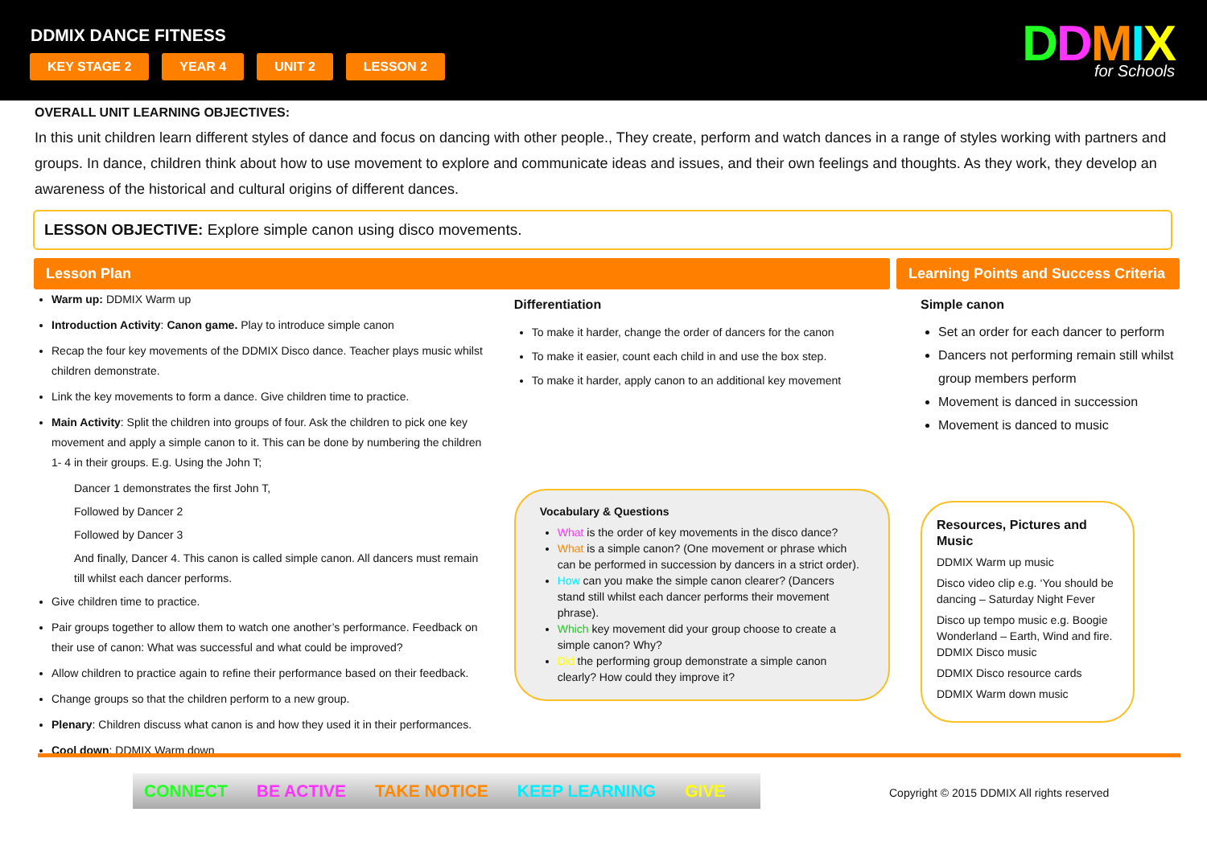DDMIX DANCE FITNESS
KEY STAGE 2 YEAR 4 UNIT 2 LESSON 2
DDMIX
for Schools
OVERALL UNIT LEARNING OBJECTIVES:
In this unit children learn different styles of dance and focus on dancing with other people., They create, perform and watch dances in a range of styles working with partners and groups. In dance, children think about how to use movement to explore and communicate ideas and issues, and their own feelings and thoughts. As they work, they develop an awareness of the historical and cultural origins of different dances.
LESSON OBJECTIVE: Explore simple canon using disco movements.
Lesson Plan
Warm up: DDMIX Warm up
Introduction Activity: Canon game. Play to introduce simple canon
Recap the four key movements of the DDMIX Disco dance. Teacher plays music whilst children demonstrate.
Link the key movements to form a dance. Give children time to practice.
Main Activity: Split the children into groups of four. Ask the children to pick one key movement and apply a simple canon to it. This can be done by numbering the children 1- 4 in their groups. E.g. Using the John T;
Dancer 1 demonstrates the first John T,
Followed by Dancer 2
Followed by Dancer 3
And finally, Dancer 4. This canon is called simple canon. All dancers must remain till whilst each dancer performs.
Give children time to practice.
Pair groups together to allow them to watch one another’s performance. Feedback on their use of canon: What was successful and what could be improved?
Allow children to practice again to refine their performance based on their feedback.
Change groups so that the children perform to a new group.
Plenary: Children discuss what canon is and how they used it in their performances.
Cool down: DDMIX Warm down
Differentiation
To make it harder, change the order of dancers for the canon
To make it easier, count each child in and use the box step.
To make it harder, apply canon to an additional key movement
Vocabulary & Questions
What is the order of key movements in the disco dance?
What is a simple canon? (One movement or phrase which can be performed in succession by dancers in a strict order).
How can you make the simple canon clearer? (Dancers stand still whilst each dancer performs their movement phrase).
Which key movement did your group choose to create a simple canon? Why?
Did the performing group demonstrate a simple canon clearly? How could they improve it?
Learning Points and Success Criteria
Simple canon
Set an order for each dancer to perform
Dancers not performing remain still whilst group members perform
Movement is danced in succession
Movement is danced to music
Resources, Pictures and Music
DDMIX Warm up music
Disco video clip e.g. ‘You should be dancing – Saturday Night Fever
Disco up tempo music e.g. Boogie Wonderland – Earth, Wind and fire. DDMIX Disco music
DDMIX Disco resource cards
DDMIX Warm down music
CONNECT BE ACTIVE TAKE NOTICE KEEP LEARNING GIVE
Copyright © 2015 DDMIX All rights reserved